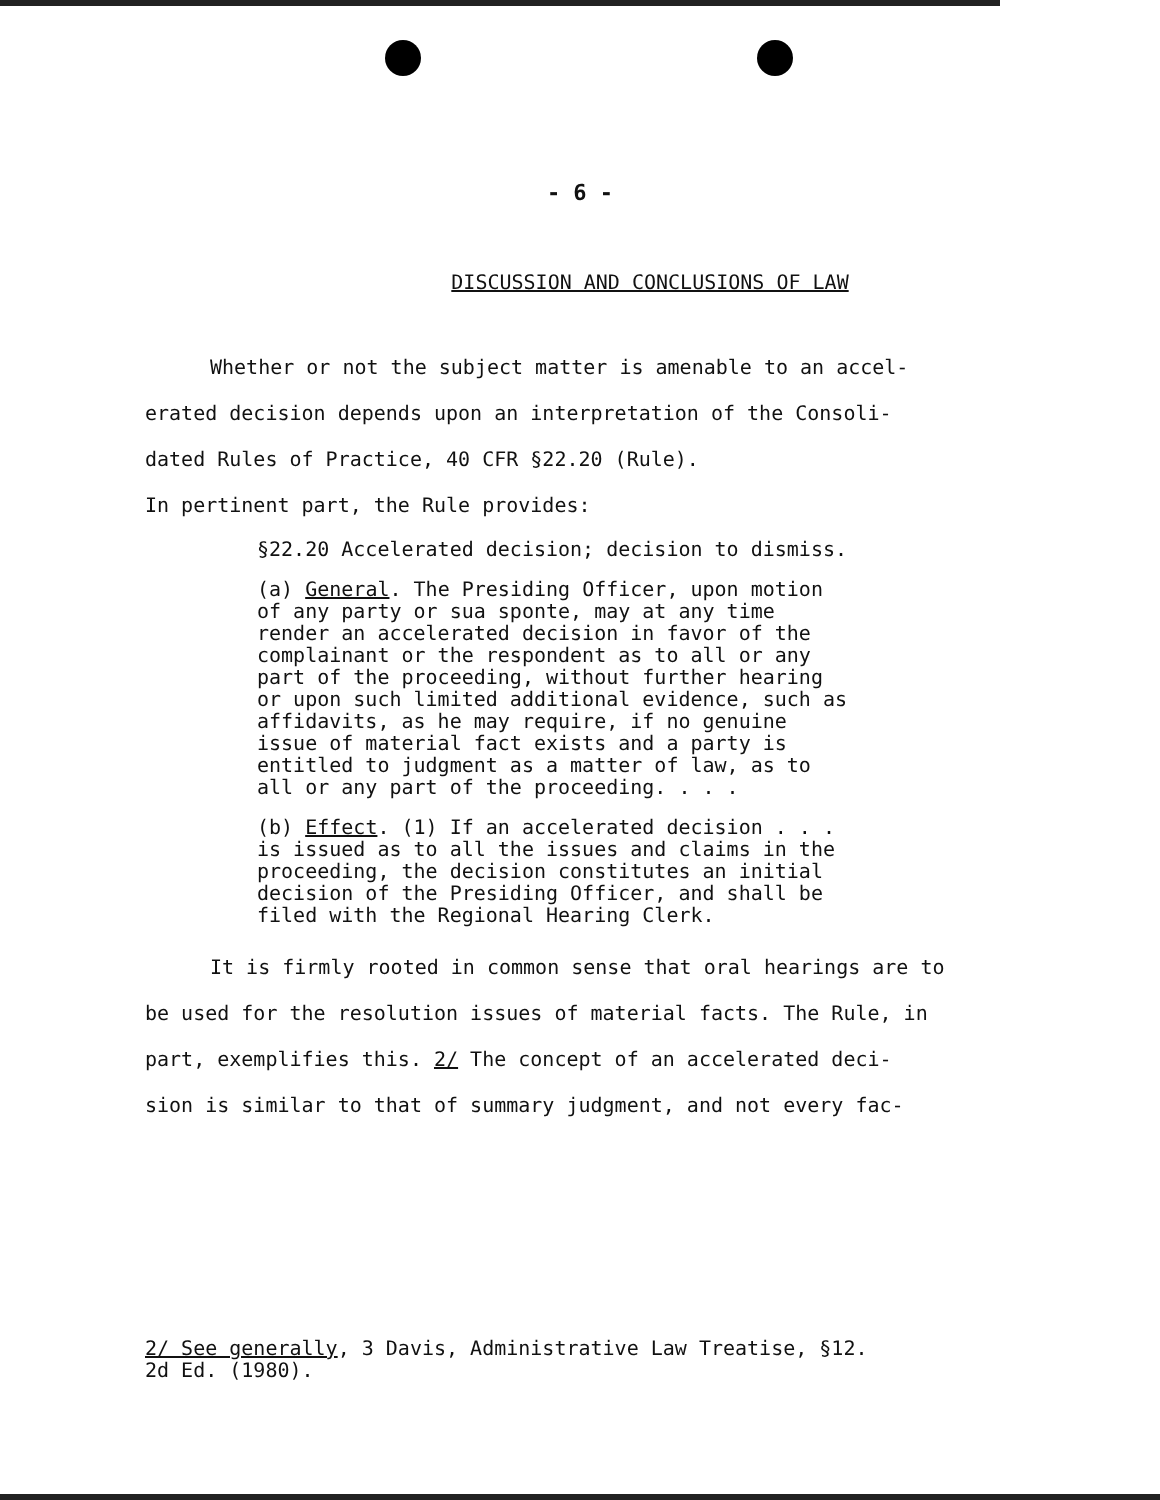- 6 -
DISCUSSION AND CONCLUSIONS OF LAW
Whether or not the subject matter is amenable to an accel-
erated decision depends upon an interpretation of the Consoli-
dated Rules of Practice, 40 CFR §22.20 (Rule).
In pertinent part, the Rule provides:
§22.20 Accelerated decision; decision to dismiss.
(a) General. The Presiding Officer, upon motion of any party or sua sponte, may at any time render an accelerated decision in favor of the complainant or the respondent as to all or any part of the proceeding, without further hearing or upon such limited additional evidence, such as affidavits, as he may require, if no genuine issue of material fact exists and a party is entitled to judgment as a matter of law, as to all or any part of the proceeding. . . .
(b) Effect. (1) If an accelerated decision . . . is issued as to all the issues and claims in the proceeding, the decision constitutes an initial decision of the Presiding Officer, and shall be filed with the Regional Hearing Clerk.
It is firmly rooted in common sense that oral hearings are to
be used for the resolution issues of material facts. The Rule, in
part, exemplifies this. 2/ The concept of an accelerated deci-
sion is similar to that of summary judgment, and not every fac-
2/ See generally, 3 Davis, Administrative Law Treatise, §12.
2d Ed. (1980).